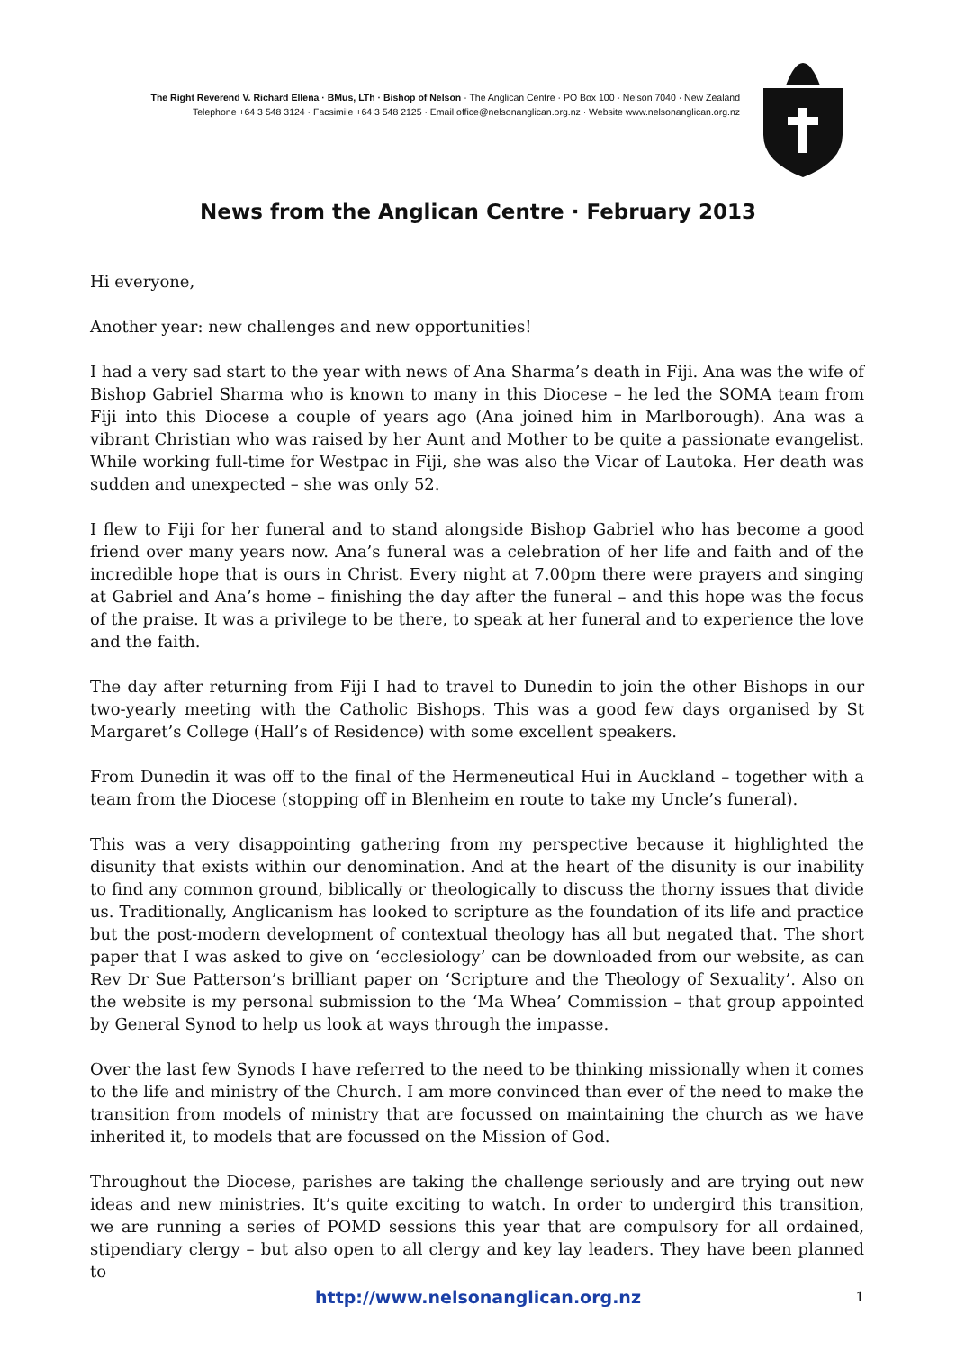The Right Reverend V. Richard Ellena · BMus, LTh · Bishop of Nelson · The Anglican Centre · PO Box 100 · Nelson 7040 · New Zealand
Telephone +64 3 548 3124 · Facsimile +64 3 548 2125 · Email office@nelsonanglican.org.nz · Website www.nelsonanglican.org.nz
News from the Anglican Centre · February 2013
Hi everyone,
Another year: new challenges and new opportunities!
I had a very sad start to the year with news of Ana Sharma’s death in Fiji. Ana was the wife of Bishop Gabriel Sharma who is known to many in this Diocese – he led the SOMA team from Fiji into this Diocese a couple of years ago (Ana joined him in Marlborough). Ana was a vibrant Christian who was raised by her Aunt and Mother to be quite a passionate evangelist. While working full-time for Westpac in Fiji, she was also the Vicar of Lautoka. Her death was sudden and unexpected – she was only 52.
I flew to Fiji for her funeral and to stand alongside Bishop Gabriel who has become a good friend over many years now. Ana’s funeral was a celebration of her life and faith and of the incredible hope that is ours in Christ. Every night at 7.00pm there were prayers and singing at Gabriel and Ana’s home – finishing the day after the funeral – and this hope was the focus of the praise. It was a privilege to be there, to speak at her funeral and to experience the love and the faith.
The day after returning from Fiji I had to travel to Dunedin to join the other Bishops in our two-yearly meeting with the Catholic Bishops. This was a good few days organised by St Margaret’s College (Hall’s of Residence) with some excellent speakers.
From Dunedin it was off to the final of the Hermeneutical Hui in Auckland – together with a team from the Diocese (stopping off in Blenheim en route to take my Uncle’s funeral).
This was a very disappointing gathering from my perspective because it highlighted the disunity that exists within our denomination. And at the heart of the disunity is our inability to find any common ground, biblically or theologically to discuss the thorny issues that divide us. Traditionally, Anglicanism has looked to scripture as the foundation of its life and practice but the post-modern development of contextual theology has all but negated that. The short paper that I was asked to give on ‘ecclesiology’ can be downloaded from our website, as can Rev Dr Sue Patterson’s brilliant paper on ‘Scripture and the Theology of Sexuality’. Also on the website is my personal submission to the ‘Ma Whea’ Commission – that group appointed by General Synod to help us look at ways through the impasse.
Over the last few Synods I have referred to the need to be thinking missionally when it comes to the life and ministry of the Church. I am more convinced than ever of the need to make the transition from models of ministry that are focussed on maintaining the church as we have inherited it, to models that are focussed on the Mission of God.
Throughout the Diocese, parishes are taking the challenge seriously and are trying out new ideas and new ministries. It’s quite exciting to watch. In order to undergird this transition, we are running a series of POMD sessions this year that are compulsory for all ordained, stipendiary clergy – but also open to all clergy and key lay leaders. They have been planned to
http://www.nelsonanglican.org.nz 1